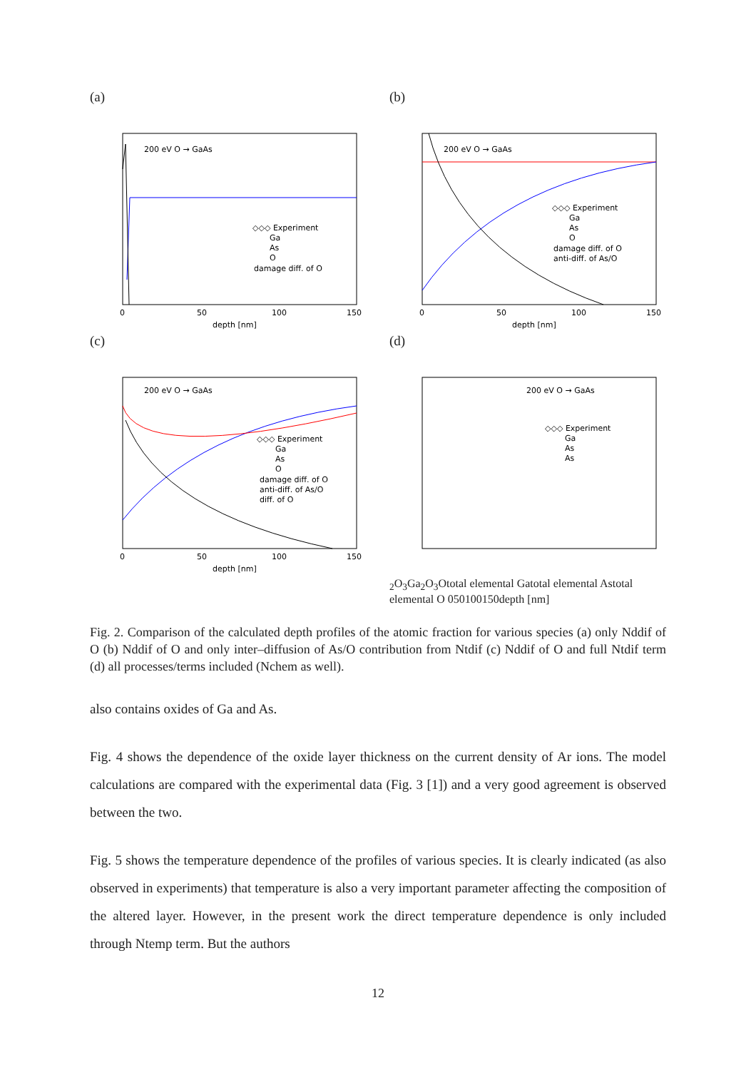(a)
200 eV O → GaAs
◇◇◇ Experiment
Ga
As
O
damage diff. of O
0
50
100
150
depth [nm]
(b)
200 eV O → GaAs
◇◇◇ Experiment
Ga
As
O
damage diff. of O
anti-diff. of As/O
0
50
100
150
depth [nm]
(c)
200 eV O → GaAs
◇◇◇ Experiment
Ga
As
O
damage diff. of O
anti-diff. of As/O
diff. of O
0
50
100
150
depth [nm]
(d)
200 eV O → GaAs
◇◇◇ Experiment
Ga
As
As2O3
Ga2O3
O
total elemental Ga
total elemental As
total elemental O
0
50
100
150
depth [nm]
Fig. 2. Comparison of the calculated depth profiles of the atomic fraction for various species (a) only Nddif of O (b) Nddif of O and only inter–diffusion of As/O contribution from Ntdif (c) Nddif of O and full Ntdif term (d) all processes/terms included (Nchem as well).
also contains oxides of Ga and As.
Fig. 4 shows the dependence of the oxide layer thickness on the current density of Ar ions. The model calculations are compared with the experimental data (Fig. 3 [1]) and a very good agreement is observed between the two.
Fig. 5 shows the temperature dependence of the profiles of various species. It is clearly indicated (as also observed in experiments) that temperature is also a very important parameter affecting the composition of the altered layer. However, in the present work the direct temperature dependence is only included through Ntemp term. But the authors
12